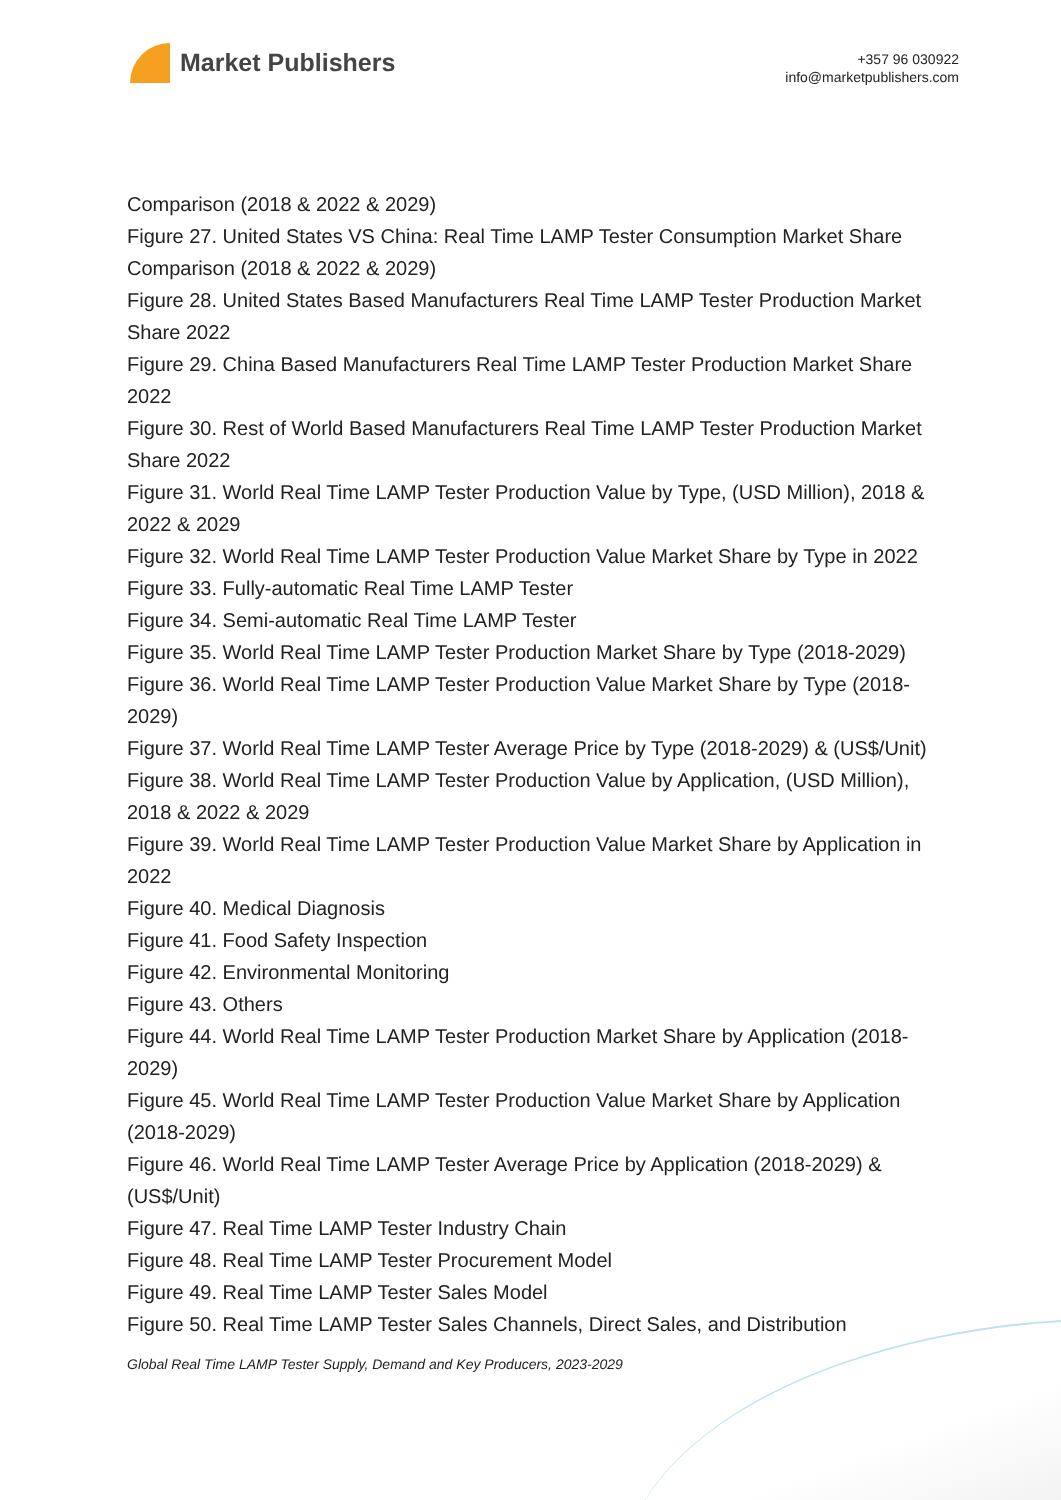Market Publishers
+357 96 030922
info@marketpublishers.com
Comparison (2018 & 2022 & 2029)
Figure 27. United States VS China: Real Time LAMP Tester Consumption Market Share Comparison (2018 & 2022 & 2029)
Figure 28. United States Based Manufacturers Real Time LAMP Tester Production Market Share 2022
Figure 29. China Based Manufacturers Real Time LAMP Tester Production Market Share 2022
Figure 30. Rest of World Based Manufacturers Real Time LAMP Tester Production Market Share 2022
Figure 31. World Real Time LAMP Tester Production Value by Type, (USD Million), 2018 & 2022 & 2029
Figure 32. World Real Time LAMP Tester Production Value Market Share by Type in 2022
Figure 33. Fully-automatic Real Time LAMP Tester
Figure 34. Semi-automatic Real Time LAMP Tester
Figure 35. World Real Time LAMP Tester Production Market Share by Type (2018-2029)
Figure 36. World Real Time LAMP Tester Production Value Market Share by Type (2018-2029)
Figure 37. World Real Time LAMP Tester Average Price by Type (2018-2029) & (US$/Unit)
Figure 38. World Real Time LAMP Tester Production Value by Application, (USD Million), 2018 & 2022 & 2029
Figure 39. World Real Time LAMP Tester Production Value Market Share by Application in 2022
Figure 40. Medical Diagnosis
Figure 41. Food Safety Inspection
Figure 42. Environmental Monitoring
Figure 43. Others
Figure 44. World Real Time LAMP Tester Production Market Share by Application (2018-2029)
Figure 45. World Real Time LAMP Tester Production Value Market Share by Application (2018-2029)
Figure 46. World Real Time LAMP Tester Average Price by Application (2018-2029) & (US$/Unit)
Figure 47. Real Time LAMP Tester Industry Chain
Figure 48. Real Time LAMP Tester Procurement Model
Figure 49. Real Time LAMP Tester Sales Model
Figure 50. Real Time LAMP Tester Sales Channels, Direct Sales, and Distribution
Global Real Time LAMP Tester Supply, Demand and Key Producers, 2023-2029